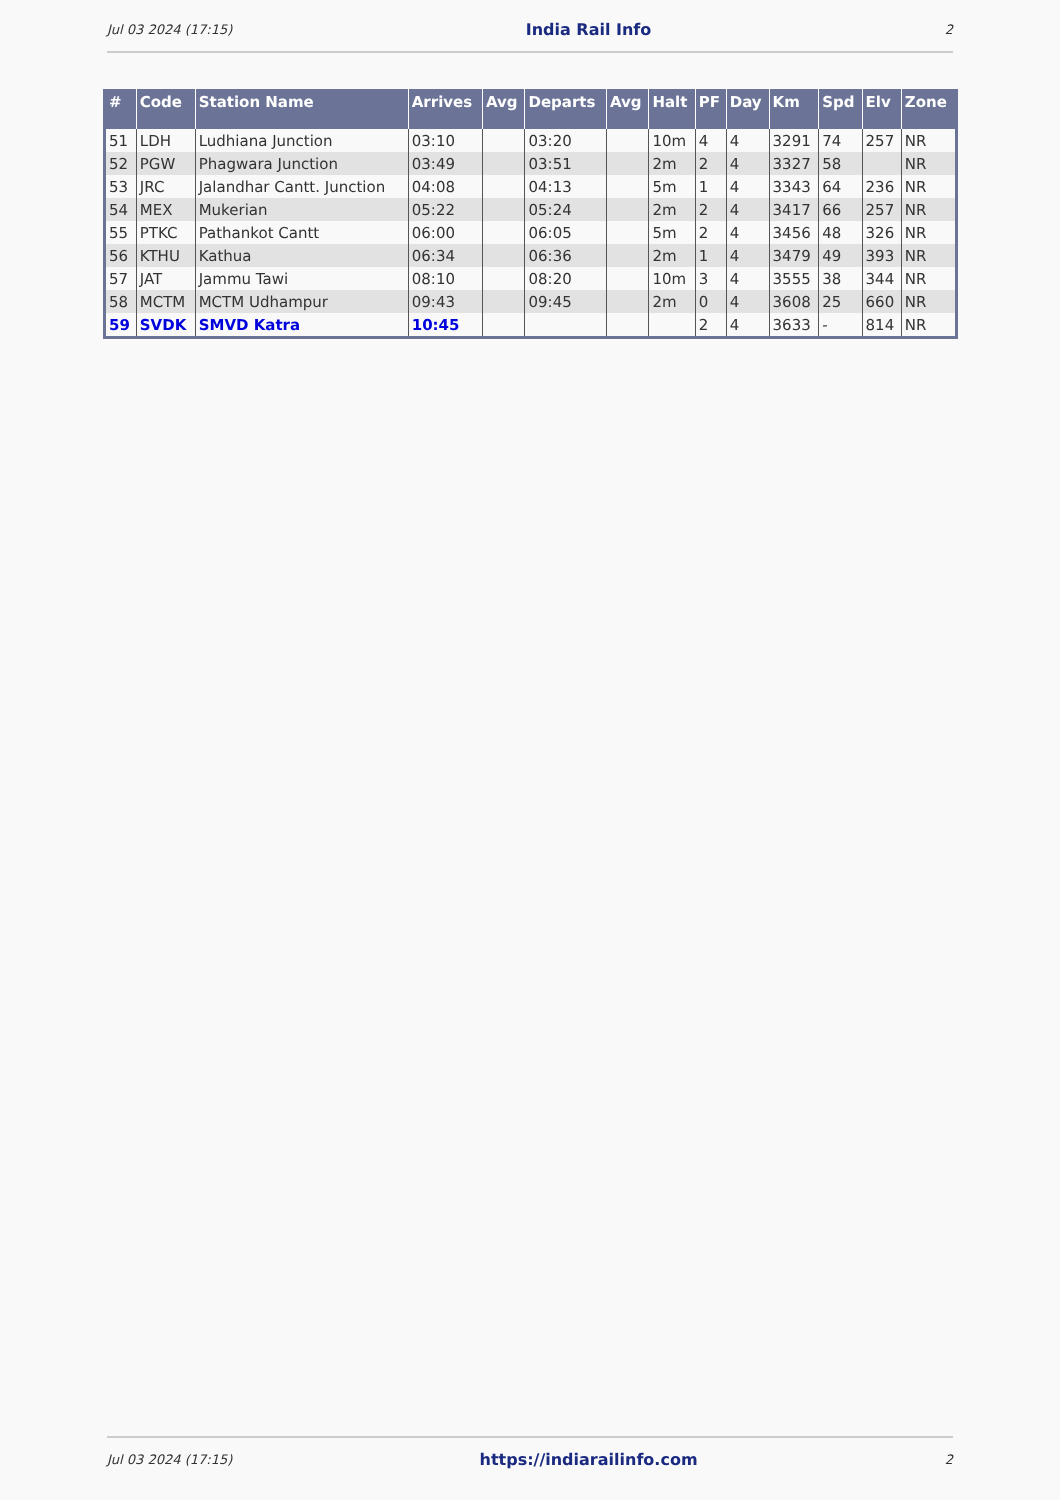Jul 03 2024 (17:15) India Rail Info 2
| # | Code | Station Name | Arrives | Avg | Departs | Avg | Halt | PF | Day | Km | Spd | Elv | Zone |
| --- | --- | --- | --- | --- | --- | --- | --- | --- | --- | --- | --- | --- | --- |
| 51 | LDH | Ludhiana Junction | 03:10 | | 03:20 | | 10m | 4 | 4 | 3291 | 74 | 257 | NR |
| 52 | PGW | Phagwara Junction | 03:49 | | 03:51 | | 2m | 2 | 4 | 3327 | 58 | | NR |
| 53 | JRC | Jalandhar Cantt. Junction | 04:08 | | 04:13 | | 5m | 1 | 4 | 3343 | 64 | 236 | NR |
| 54 | MEX | Mukerian | 05:22 | | 05:24 | | 2m | 2 | 4 | 3417 | 66 | 257 | NR |
| 55 | PTKC | Pathankot Cantt | 06:00 | | 06:05 | | 5m | 2 | 4 | 3456 | 48 | 326 | NR |
| 56 | KTHU | Kathua | 06:34 | | 06:36 | | 2m | 1 | 4 | 3479 | 49 | 393 | NR |
| 57 | JAT | Jammu Tawi | 08:10 | | 08:20 | | 10m | 3 | 4 | 3555 | 38 | 344 | NR |
| 58 | MCTM | MCTM Udhampur | 09:43 | | 09:45 | | 2m | 0 | 4 | 3608 | 25 | 660 | NR |
| 59 | SVDK | SMVD Katra | 10:45 | | | | | 2 | 4 | 3633 | - | 814 | NR |
Jul 03 2024 (17:15) https://indiarailinfo.com 2